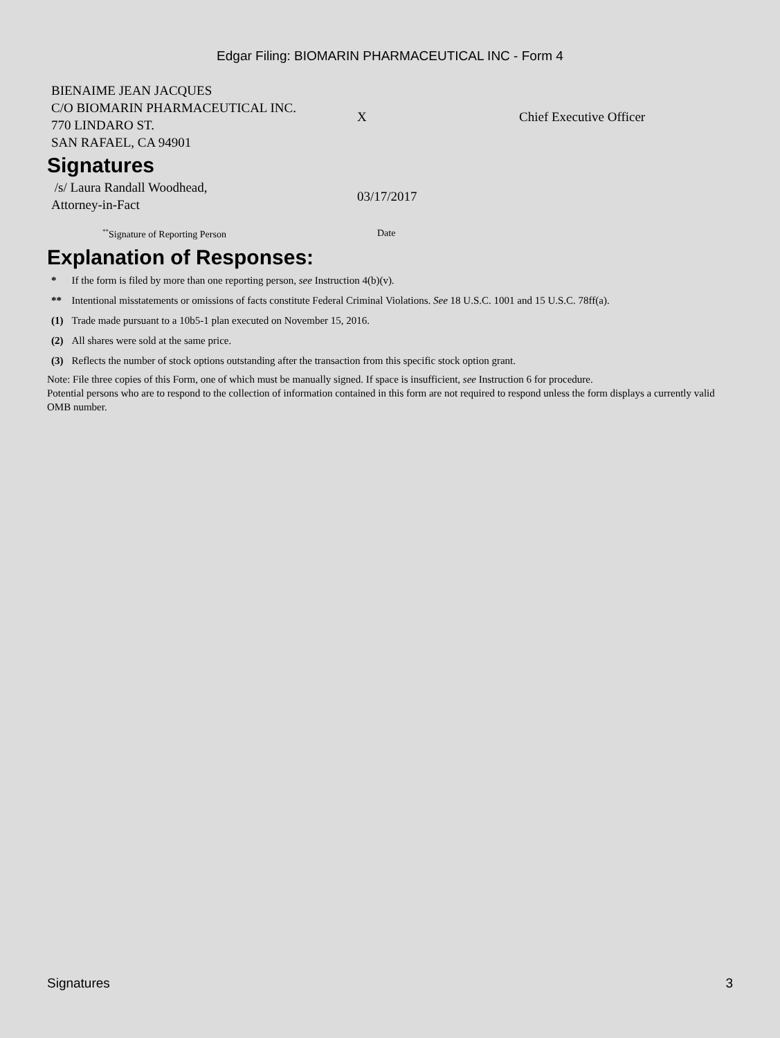Edgar Filing: BIOMARIN PHARMACEUTICAL INC - Form 4
| BIENAIME JEAN JACQUES C/O BIOMARIN PHARMACEUTICAL INC. 770 LINDARO ST. SAN RAFAEL, CA 94901 | X | | Chief Executive Officer |
Signatures
| /s/ Laura Randall Woodhead, Attorney-in-Fact | 03/17/2017 |
| <sup>**</sup> Signature of Reporting Person | Date |
Explanation of Responses:
| * | If the form is filed by more than one reporting person, see Instruction 4(b)(v). |
| ** | Intentional misstatements or omissions of facts constitute Federal Criminal Violations. See 18 U.S.C. 1001 and 15 U.S.C. 78ff(a). |
| (1) | Trade made pursuant to a 10b5-1 plan executed on November 15, 2016. |
| (2) | All shares were sold at the same price. |
| (3) | Reflects the number of stock options outstanding after the transaction from this specific stock option grant. |
Note: File three copies of this Form, one of which must be manually signed. If space is insufficient, see Instruction 6 for procedure.
Potential persons who are to respond to the collection of information contained in this form are not required to respond unless the form displays a currently valid OMB number.
Signatures 3